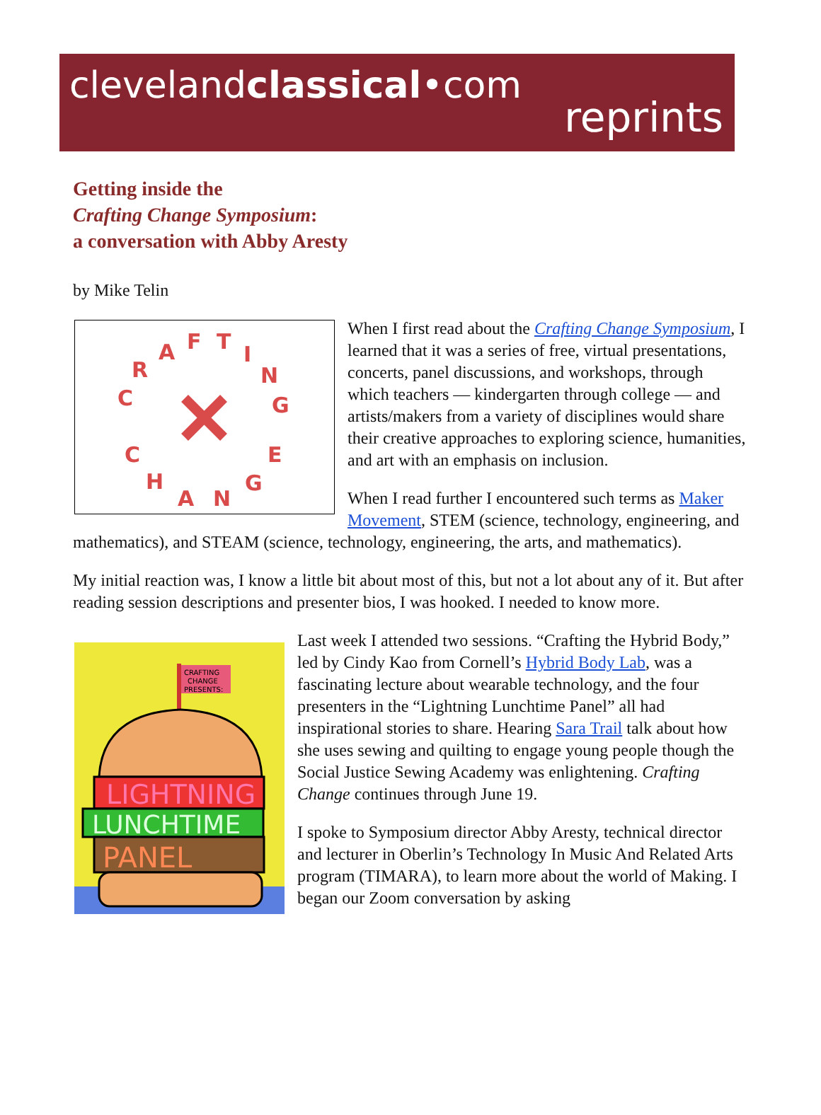clevelandclassical•com
reprints
Getting inside the
Crafting Change Symposium:
a conversation with Abby Aresty
by Mike Telin
C
R
A
F
T
I
N
G
C
H
A
N
G
E
When I first read about the Crafting Change Symposium, I learned that it was a series of free, virtual presentations, concerts, panel discussions, and workshops, through which teachers — kindergarten through college — and artists/makers from a variety of disciplines would share their creative approaches to exploring science, humanities, and art with an emphasis on inclusion.
When I read further I encountered such terms as Maker Movement, STEM (science, technology, engineering, and mathematics), and STEAM (science, technology, engineering, the arts, and mathematics).
My initial reaction was, I know a little bit about most of this, but not a lot about any of it. But after reading session descriptions and presenter bios, I was hooked. I needed to know more.
CRAFTING
CHANGE
PRESENTS:
LIGHTNING
LUNCHTIME
PANEL
Last week I attended two sessions. “Crafting the Hybrid Body,” led by Cindy Kao from Cornell’s Hybrid Body Lab, was a fascinating lecture about wearable technology, and the four presenters in the “Lightning Lunchtime Panel” all had inspirational stories to share. Hearing Sara Trail talk about how she uses sewing and quilting to engage young people though the Social Justice Sewing Academy was enlightening. Crafting Change continues through June 19.
I spoke to Symposium director Abby Aresty, technical director and lecturer in Oberlin’s Technology In Music And Related Arts program (TIMARA), to learn more about the world of Making. I began our Zoom conversation by asking